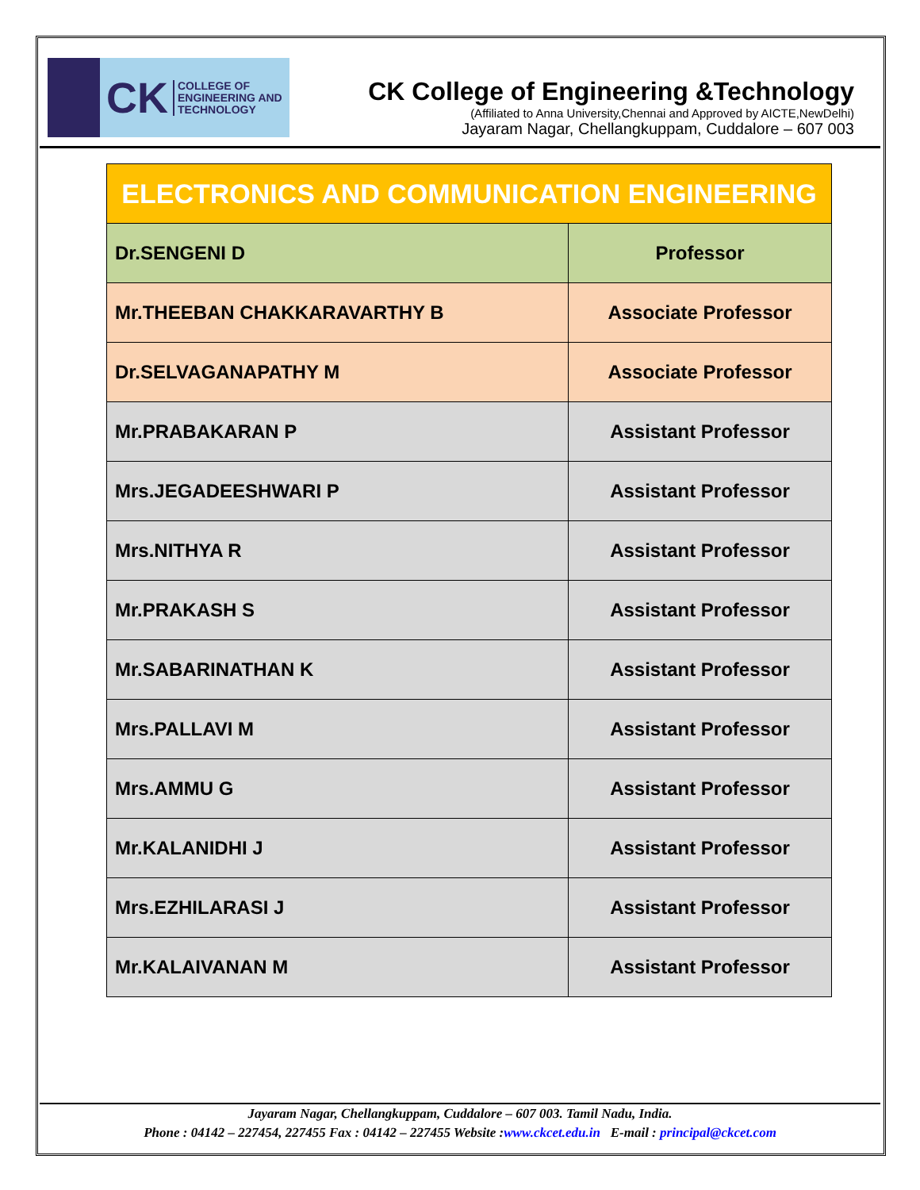CK COLLEGE OF
ENGINEERING AND
TECHNOLOGY
CK College of Engineering &Technology
(Affiliated to Anna University,Chennai and Approved by AICTE,NewDelhi)
Jayaram Nagar, Chellangkuppam, Cuddalore – 607 003
| ELECTRONICS AND COMMUNICATION ENGINEERING | |
| --- | --- |
| Dr.SENGENI D | Professor |
| Mr.THEEBAN CHAKKARAVARTHY B | Associate Professor |
| Dr.SELVAGANAPATHY M | Associate Professor |
| Mr.PRABAKARAN P | Assistant Professor |
| Mrs.JEGADEESHWARI P | Assistant Professor |
| Mrs.NITHYA R | Assistant Professor |
| Mr.PRAKASH S | Assistant Professor |
| Mr.SABARINATHAN K | Assistant Professor |
| Mrs.PALLAVI M | Assistant Professor |
| Mrs.AMMU G | Assistant Professor |
| Mr.KALANIDHI J | Assistant Professor |
| Mrs.EZHILARASI J | Assistant Professor |
| Mr.KALAIVANAN M | Assistant Professor |
Jayaram Nagar, Chellangkuppam, Cuddalore – 607 003. Tamil Nadu, India.
Phone : 04142 – 227454, 227455 Fax : 04142 – 227455 Website :www.ckcet.edu.in E-mail : principal@ckcet.com